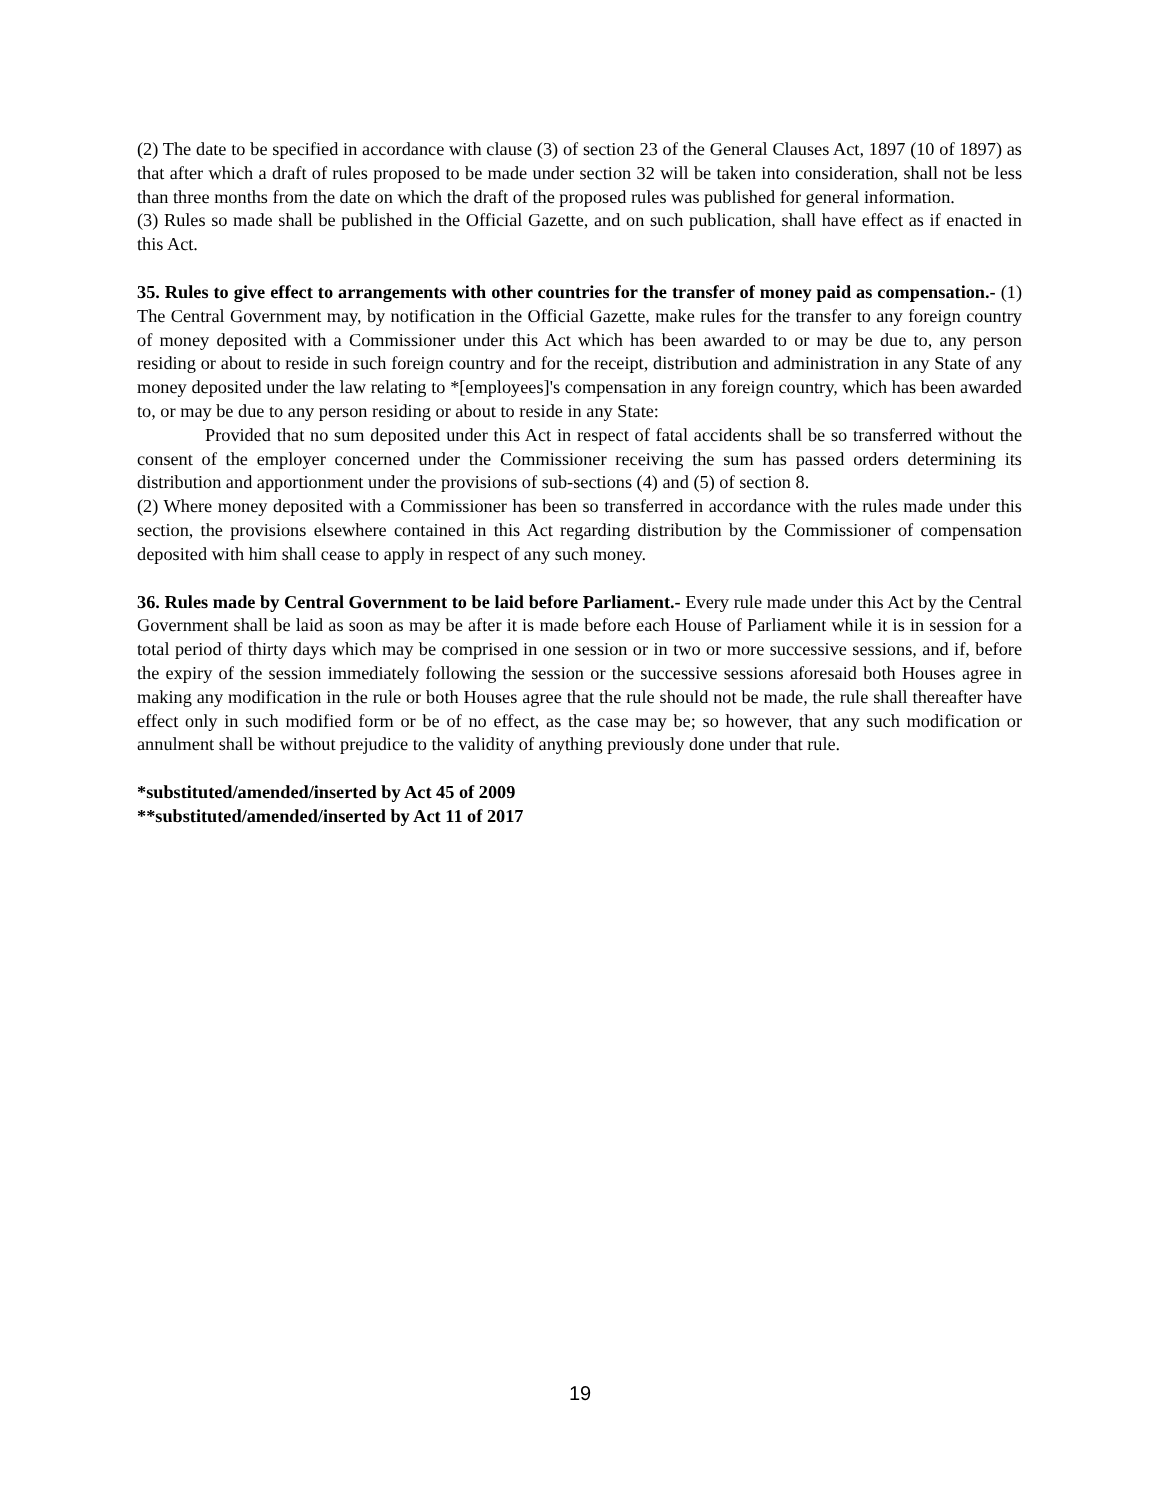(2) The date to be specified in accordance with clause (3) of section 23 of the General Clauses Act, 1897 (10 of 1897) as that after which a draft of rules proposed to be made under section 32 will be taken into consideration, shall not be less than three months from the date on which the draft of the proposed rules was published for general information.
(3) Rules so made shall be published in the Official Gazette, and on such publication, shall have effect as if enacted in this Act.
35. Rules to give effect to arrangements with other countries for the transfer of money paid as compensation.- (1) The Central Government may, by notification in the Official Gazette, make rules for the transfer to any foreign country of money deposited with a Commissioner under this Act which has been awarded to or may be due to, any person residing or about to reside in such foreign country and for the receipt, distribution and administration in any State of any money deposited under the law relating to *[employees]'s compensation in any foreign country, which has been awarded to, or may be due to any person residing or about to reside in any State:
Provided that no sum deposited under this Act in respect of fatal accidents shall be so transferred without the consent of the employer concerned under the Commissioner receiving the sum has passed orders determining its distribution and apportionment under the provisions of sub-sections (4) and (5) of section 8.
(2) Where money deposited with a Commissioner has been so transferred in accordance with the rules made under this section, the provisions elsewhere contained in this Act regarding distribution by the Commissioner of compensation deposited with him shall cease to apply in respect of any such money.
36. Rules made by Central Government to be laid before Parliament.- Every rule made under this Act by the Central Government shall be laid as soon as may be after it is made before each House of Parliament while it is in session for a total period of thirty days which may be comprised in one session or in two or more successive sessions, and if, before the expiry of the session immediately following the session or the successive sessions aforesaid both Houses agree in making any modification in the rule or both Houses agree that the rule should not be made, the rule shall thereafter have effect only in such modified form or be of no effect, as the case may be; so however, that any such modification or annulment shall be without prejudice to the validity of anything previously done under that rule.
*substituted/amended/inserted by Act 45 of 2009
**substituted/amended/inserted by Act 11 of 2017
19